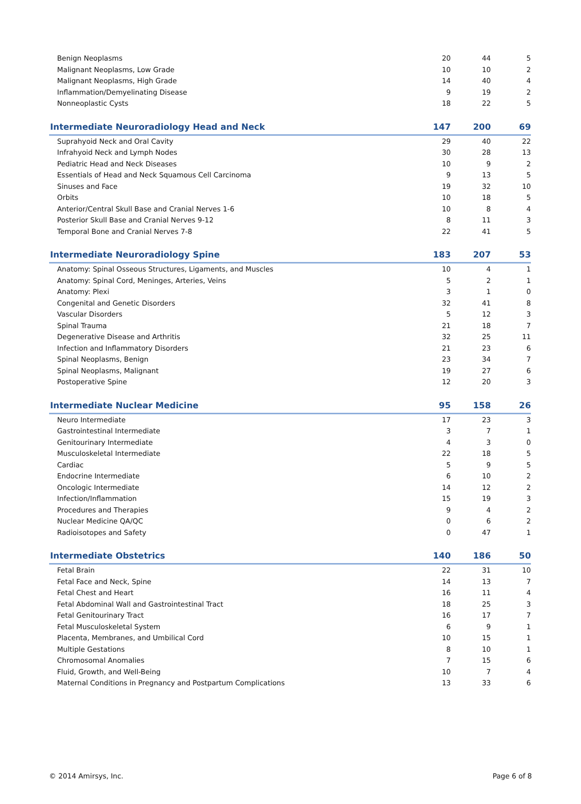| Benign Neoplasms | 20 | 44 | 5 |
| Malignant Neoplasms, Low Grade | 10 | 10 | 2 |
| Malignant Neoplasms, High Grade | 14 | 40 | 4 |
| Inflammation/Demyelinating Disease | 9 | 19 | 2 |
| Nonneoplastic Cysts | 18 | 22 | 5 |
| Intermediate Neuroradiology Head and Neck | 147 | 200 | 69 |
| Suprahyoid Neck and Oral Cavity | 29 | 40 | 22 |
| Infrahyoid Neck and Lymph Nodes | 30 | 28 | 13 |
| Pediatric Head and Neck Diseases | 10 | 9 | 2 |
| Essentials of Head and Neck Squamous Cell Carcinoma | 9 | 13 | 5 |
| Sinuses and Face | 19 | 32 | 10 |
| Orbits | 10 | 18 | 5 |
| Anterior/Central Skull Base and Cranial Nerves 1-6 | 10 | 8 | 4 |
| Posterior Skull Base and Cranial Nerves 9-12 | 8 | 11 | 3 |
| Temporal Bone and Cranial Nerves 7-8 | 22 | 41 | 5 |
| Intermediate Neuroradiology Spine | 183 | 207 | 53 |
| Anatomy: Spinal Osseous Structures, Ligaments, and Muscles | 10 | 4 | 1 |
| Anatomy: Spinal Cord, Meninges, Arteries, Veins | 5 | 2 | 1 |
| Anatomy: Plexi | 3 | 1 | 0 |
| Congenital and Genetic Disorders | 32 | 41 | 8 |
| Vascular Disorders | 5 | 12 | 3 |
| Spinal Trauma | 21 | 18 | 7 |
| Degenerative Disease and Arthritis | 32 | 25 | 11 |
| Infection and Inflammatory Disorders | 21 | 23 | 6 |
| Spinal Neoplasms, Benign | 23 | 34 | 7 |
| Spinal Neoplasms, Malignant | 19 | 27 | 6 |
| Postoperative Spine | 12 | 20 | 3 |
| Intermediate Nuclear Medicine | 95 | 158 | 26 |
| Neuro Intermediate | 17 | 23 | 3 |
| Gastrointestinal Intermediate | 3 | 7 | 1 |
| Genitourinary Intermediate | 4 | 3 | 0 |
| Musculoskeletal Intermediate | 22 | 18 | 5 |
| Cardiac | 5 | 9 | 5 |
| Endocrine Intermediate | 6 | 10 | 2 |
| Oncologic Intermediate | 14 | 12 | 2 |
| Infection/Inflammation | 15 | 19 | 3 |
| Procedures and Therapies | 9 | 4 | 2 |
| Nuclear Medicine QA/QC | 0 | 6 | 2 |
| Radioisotopes and Safety | 0 | 47 | 1 |
| Intermediate Obstetrics | 140 | 186 | 50 |
| Fetal Brain | 22 | 31 | 10 |
| Fetal Face and Neck, Spine | 14 | 13 | 7 |
| Fetal Chest and Heart | 16 | 11 | 4 |
| Fetal Abdominal Wall and Gastrointestinal Tract | 18 | 25 | 3 |
| Fetal Genitourinary Tract | 16 | 17 | 7 |
| Fetal Musculoskeletal System | 6 | 9 | 1 |
| Placenta, Membranes, and Umbilical Cord | 10 | 15 | 1 |
| Multiple Gestations | 8 | 10 | 1 |
| Chromosomal Anomalies | 7 | 15 | 6 |
| Fluid, Growth, and Well-Being | 10 | 7 | 4 |
| Maternal Conditions in Pregnancy and Postpartum Complications | 13 | 33 | 6 |
© 2014 Amirsys, Inc. Page 6 of 8